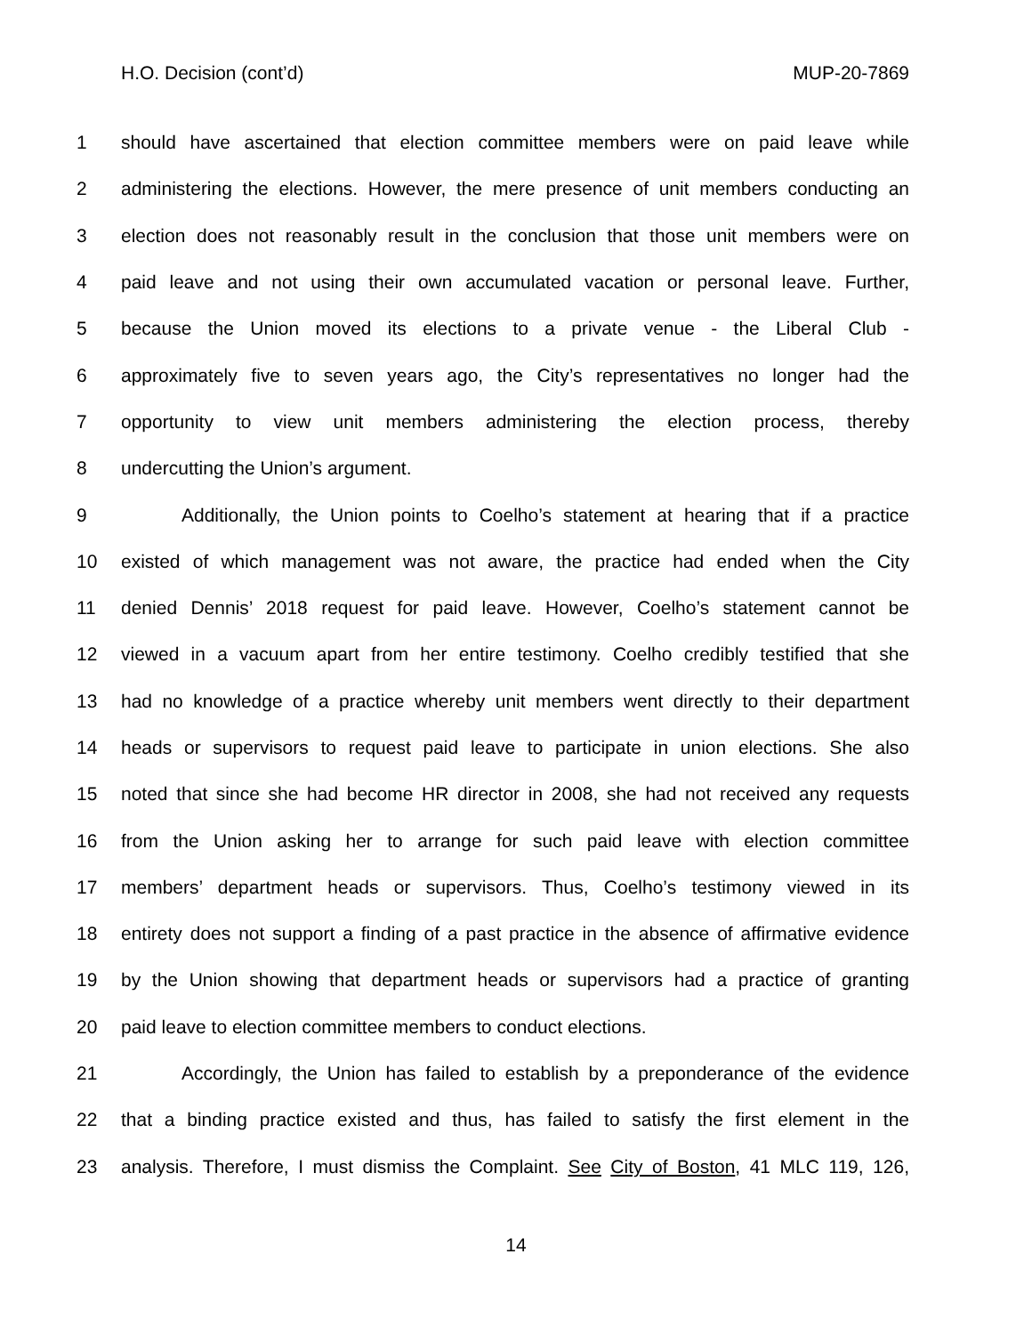H.O. Decision (cont’d) MUP-20-7869
1 should have ascertained that election committee members were on paid leave while
2 administering the elections. However, the mere presence of unit members conducting an
3 election does not reasonably result in the conclusion that those unit members were on
4 paid leave and not using their own accumulated vacation or personal leave. Further,
5 because the Union moved its elections to a private venue - the Liberal Club -
6 approximately five to seven years ago, the City’s representatives no longer had the
7 opportunity to view unit members administering the election process, thereby
8 undercutting the Union’s argument.
9 Additionally, the Union points to Coelho’s statement at hearing that if a practice
10 existed of which management was not aware, the practice had ended when the City
11 denied Dennis’ 2018 request for paid leave. However, Coelho’s statement cannot be
12 viewed in a vacuum apart from her entire testimony. Coelho credibly testified that she
13 had no knowledge of a practice whereby unit members went directly to their department
14 heads or supervisors to request paid leave to participate in union elections. She also
15 noted that since she had become HR director in 2008, she had not received any requests
16 from the Union asking her to arrange for such paid leave with election committee
17 members’ department heads or supervisors. Thus, Coelho’s testimony viewed in its
18 entirety does not support a finding of a past practice in the absence of affirmative evidence
19 by the Union showing that department heads or supervisors had a practice of granting
20 paid leave to election committee members to conduct elections.
21 Accordingly, the Union has failed to establish by a preponderance of the evidence
22 that a binding practice existed and thus, has failed to satisfy the first element in the
23 analysis. Therefore, I must dismiss the Complaint. See City of Boston, 41 MLC 119, 126,
14